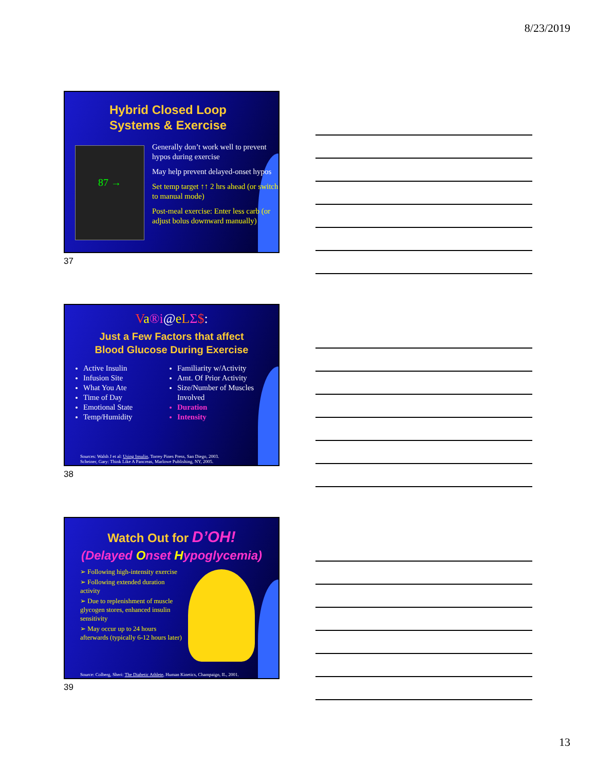8/23/2019
Hybrid Closed Loop
Systems & Exercise
87 →
Generally don’t work well to prevent hypos during exercise
May help prevent delayed-onset hypos
Set temp target ↑↑ 2 hrs ahead (or switch to manual mode)
Post-meal exercise: Enter less carb (or adjust bolus downward manually)
37
Va®i@eLΣ$:
Just a Few Factors that affect
Blood Glucose During Exercise
Active Insulin
Infusion Site
What You Ate
Time of Day
Emotional State
Temp/Humidity
Familiarity w/Activity
Amt. Of Prior Activity
Size/Number of Muscles Involved
Duration
Intensity
Sources: Walsh J et al: Using Insulin, Torrey Pines Press, San Diego, 2003.
Scheiner, Gary: Think Like A Pancreas, Marlowe Publishing, NY, 2005.
38
Watch Out for D’OH!
(Delayed Onset Hypoglycemia)
➢ Following high-intensity exercise
➢ Following extended duration activity
➢ Due to replenishment of muscle glycogen stores, enhanced insulin sensitivity
➢ May occur up to 24 hours afterwards (typically 6-12 hours later)
Source: Colberg, Sheri: The Diabetic Athlete, Human Kinetics, Champaign, IL, 2001.
39
13